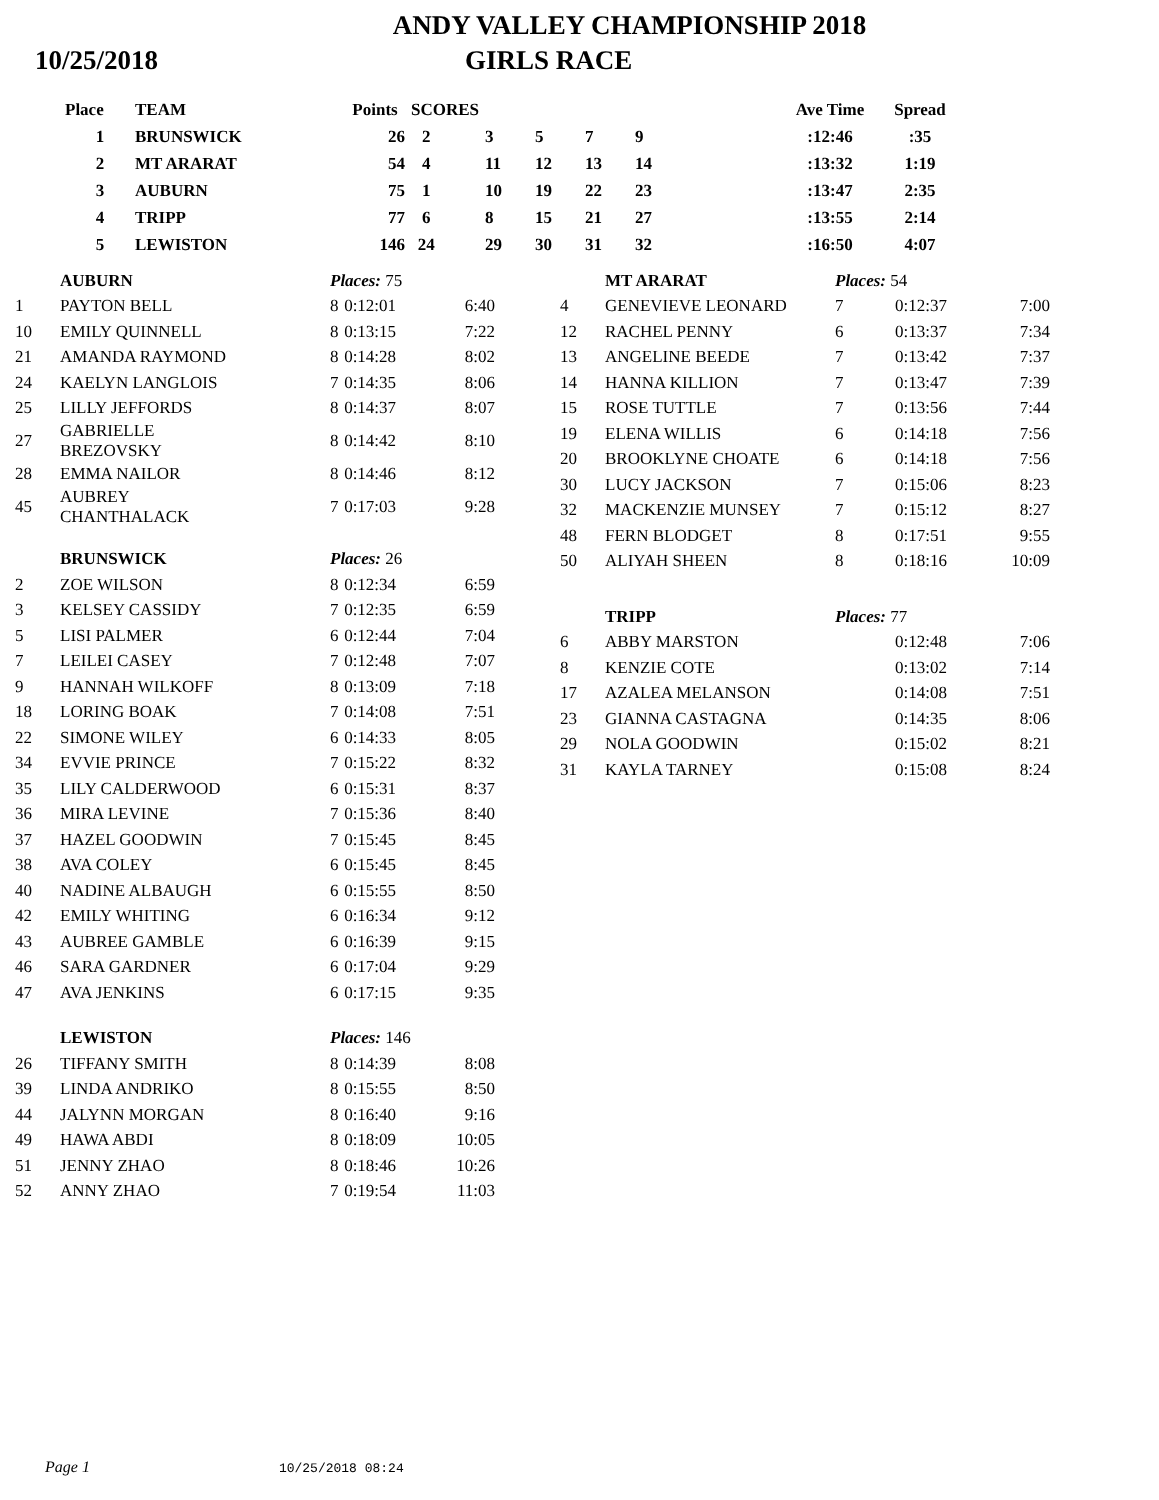ANDY VALLEY CHAMPIONSHIP 2018
10/25/2018 GIRLS RACE
| Place | TEAM | Points | SCORES | | | | | Ave Time | Spread |
| --- | --- | --- | --- | --- | --- | --- | --- | --- | --- |
| 1 | BRUNSWICK | 26 | 2 | 3 | 5 | 7 | 9 | :12:46 | :35 |
| 2 | MT ARARAT | 54 | 4 | 11 | 12 | 13 | 14 | :13:32 | 1:19 |
| 3 | AUBURN | 75 | 1 | 10 | 19 | 22 | 23 | :13:47 | 2:35 |
| 4 | TRIPP | 77 | 6 | 8 | 15 | 21 | 27 | :13:55 | 2:14 |
| 5 | LEWISTON | 146 | 24 | 29 | 30 | 31 | 32 | :16:50 | 4:07 |
| | AUBURN | Places: 75 | | |
| 1 | PAYTON BELL | 8 | 0:12:01 | 6:40 |
| 10 | EMILY QUINNELL | 8 | 0:13:15 | 7:22 |
| 21 | AMANDA RAYMOND | 8 | 0:14:28 | 8:02 |
| 24 | KAELYN LANGLOIS | 7 | 0:14:35 | 8:06 |
| 25 | LILLY JEFFORDS | 8 | 0:14:37 | 8:07 |
| 27 | GABRIELLE BREZOVSKY | 8 | 0:14:42 | 8:10 |
| 28 | EMMA NAILOR | 8 | 0:14:46 | 8:12 |
| 45 | AUBREY CHANTHALACK | 7 | 0:17:03 | 9:28 |
| | BRUNSWICK | Places: 26 | | |
| 2 | ZOE WILSON | 8 | 0:12:34 | 6:59 |
| 3 | KELSEY CASSIDY | 7 | 0:12:35 | 6:59 |
| 5 | LISI PALMER | 6 | 0:12:44 | 7:04 |
| 7 | LEILEI CASEY | 7 | 0:12:48 | 7:07 |
| 9 | HANNAH WILKOFF | 8 | 0:13:09 | 7:18 |
| 18 | LORING BOAK | 7 | 0:14:08 | 7:51 |
| 22 | SIMONE WILEY | 6 | 0:14:33 | 8:05 |
| 34 | EVVIE PRINCE | 7 | 0:15:22 | 8:32 |
| 35 | LILY CALDERWOOD | 6 | 0:15:31 | 8:37 |
| 36 | MIRA LEVINE | 7 | 0:15:36 | 8:40 |
| 37 | HAZEL GOODWIN | 7 | 0:15:45 | 8:45 |
| 38 | AVA COLEY | 6 | 0:15:45 | 8:45 |
| 40 | NADINE ALBAUGH | 6 | 0:15:55 | 8:50 |
| 42 | EMILY WHITING | 6 | 0:16:34 | 9:12 |
| 43 | AUBREE GAMBLE | 6 | 0:16:39 | 9:15 |
| 46 | SARA GARDNER | 6 | 0:17:04 | 9:29 |
| 47 | AVA JENKINS | 6 | 0:17:15 | 9:35 |
| | LEWISTON | Places: 146 | | |
| 26 | TIFFANY SMITH | 8 | 0:14:39 | 8:08 |
| 39 | LINDA ANDRIKO | 8 | 0:15:55 | 8:50 |
| 44 | JALYNN MORGAN | 8 | 0:16:40 | 9:16 |
| 49 | HAWA ABDI | 8 | 0:18:09 | 10:05 |
| 51 | JENNY ZHAO | 8 | 0:18:46 | 10:26 |
| 52 | ANNY ZHAO | 7 | 0:19:54 | 11:03 |
| | MT ARARAT | Places: 54 | | |
| 4 | GENEVIEVE LEONARD | 7 | 0:12:37 | 7:00 |
| 12 | RACHEL PENNY | 6 | 0:13:37 | 7:34 |
| 13 | ANGELINE BEEDE | 7 | 0:13:42 | 7:37 |
| 14 | HANNA KILLION | 7 | 0:13:47 | 7:39 |
| 15 | ROSE TUTTLE | 7 | 0:13:56 | 7:44 |
| 19 | ELENA WILLIS | 6 | 0:14:18 | 7:56 |
| 20 | BROOKLYNE CHOATE | 6 | 0:14:18 | 7:56 |
| 30 | LUCY JACKSON | 7 | 0:15:06 | 8:23 |
| 32 | MACKENZIE MUNSEY | 7 | 0:15:12 | 8:27 |
| 48 | FERN BLODGET | 8 | 0:17:51 | 9:55 |
| 50 | ALIYAH SHEEN | 8 | 0:18:16 | 10:09 |
| | TRIPP | Places: 77 | | |
| 6 | ABBY MARSTON | | 0:12:48 | 7:06 |
| 8 | KENZIE COTE | | 0:13:02 | 7:14 |
| 17 | AZALEA MELANSON | | 0:14:08 | 7:51 |
| 23 | GIANNA CASTAGNA | | 0:14:35 | 8:06 |
| 29 | NOLA GOODWIN | | 0:15:02 | 8:21 |
| 31 | KAYLA TARNEY | | 0:15:08 | 8:24 |
Page 1 10/25/2018 08:24